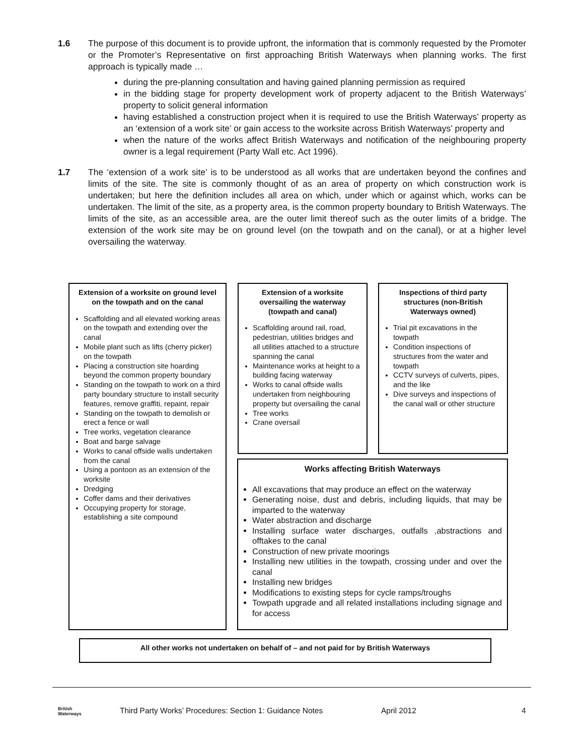1.6 The purpose of this document is to provide upfront, the information that is commonly requested by the Promoter or the Promoter’s Representative on first approaching British Waterways when planning works. The first approach is typically made …
during the pre-planning consultation and having gained planning permission as required
in the bidding stage for property development work of property adjacent to the British Waterways’ property to solicit general information
having established a construction project when it is required to use the British Waterways’ property as an ‘extension of a work site’ or gain access to the worksite across British Waterways’ property and
when the nature of the works affect British Waterways and notification of the neighbouring property owner is a legal requirement (Party Wall etc. Act 1996).
1.7 The ‘extension of a work site’ is to be understood as all works that are undertaken beyond the confines and limits of the site. The site is commonly thought of as an area of property on which construction work is undertaken; but here the definition includes all area on which, under which or against which, works can be undertaken. The limit of the site, as a property area, is the common property boundary to British Waterways. The limits of the site, as an accessible area, are the outer limit thereof such as the outer limits of a bridge. The extension of the work site may be on ground level (on the towpath and on the canal), or at a higher level oversailing the waterway.
Extension of a worksite on ground level on the towpath and on the canal
Scaffolding and all elevated working areas on the towpath and extending over the canal
Mobile plant such as lifts (cherry picker) on the towpath
Placing a construction site hoarding beyond the common property boundary
Standing on the towpath to work on a third party boundary structure to install security features, remove graffiti, repaint, repair
Standing on the towpath to demolish or erect a fence or wall
Tree works, vegetation clearance
Boat and barge salvage
Works to canal offside walls undertaken from the canal
Using a pontoon as an extension of the worksite
Dredging
Coffer dams and their derivatives
Occupying property for storage, establishing a site compound
Extension of a worksite oversailing the waterway (towpath and canal)
Scaffolding around rail, road, pedestrian, utilities bridges and all utilities attached to a structure spanning the canal
Maintenance works at height to a building facing waterway
Works to canal offside walls undertaken from neighbouring property but oversailing the canal
Tree works
Crane oversail
Inspections of third party structures (non-British Waterways owned)
Trial pit excavations in the towpath
Condition inspections of structures from the water and towpath
CCTV surveys of culverts, pipes, and the like
Dive surveys and inspections of the canal wall or other structure
Works affecting British Waterways
All excavations that may produce an effect on the waterway
Generating noise, dust and debris, including liquids, that may be imparted to the waterway
Water abstraction and discharge
Installing surface water discharges, outfalls ,abstractions and offtakes to the canal
Construction of new private moorings
Installing new utilities in the towpath, crossing under and over the canal
Installing new bridges
Modifications to existing steps for cycle ramps/troughs
Towpath upgrade and all related installations including signage and for access
All other works not undertaken on behalf of – and not paid for by British Waterways
British
Waterways Third Party Works’ Procedures: Section 1: Guidance Notes April 2012 4